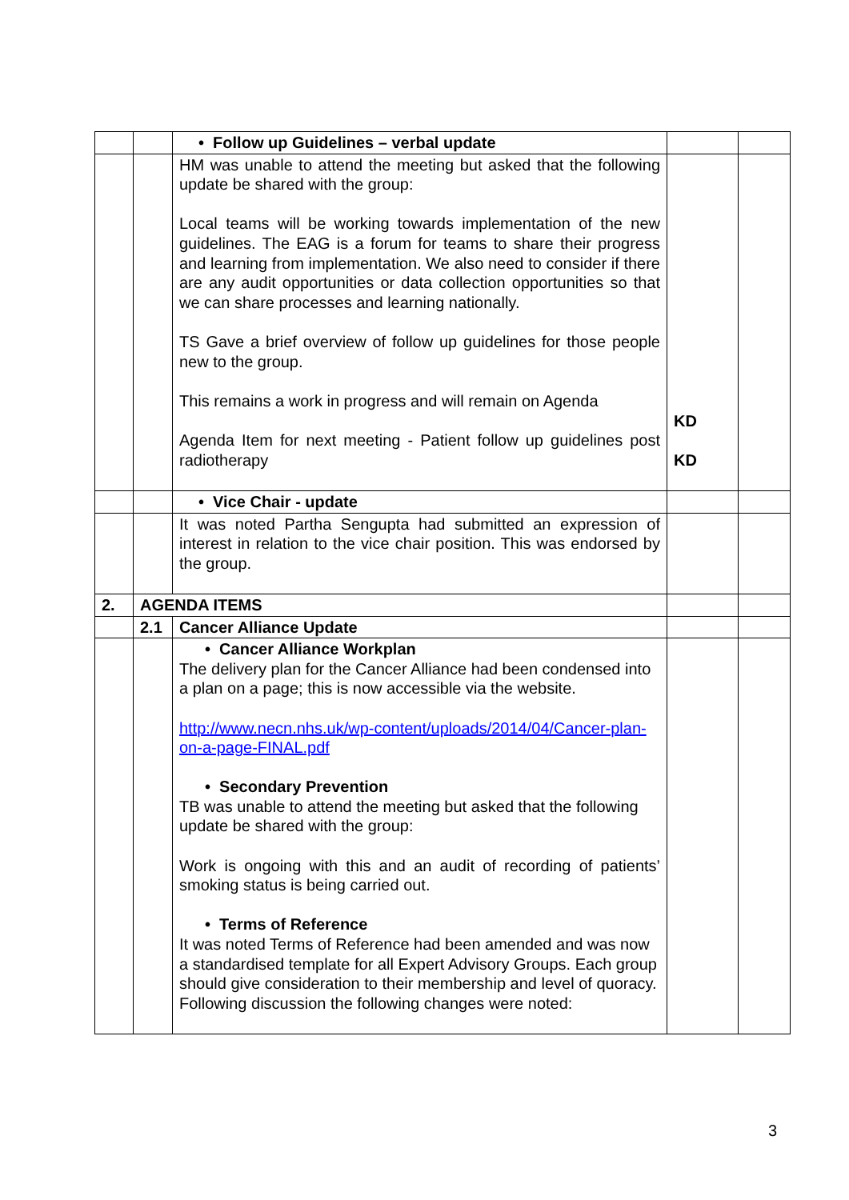| | | • Follow up Guidelines – verbal update | | |
| | | HM was unable to attend the meeting but asked that the following update be shared with the group: Local teams will be working towards implementation of the new guidelines. The EAG is a forum for teams to share their progress and learning from implementation. We also need to consider if there are any audit opportunities or data collection opportunities so that we can share processes and learning nationally. TS Gave a brief overview of follow up guidelines for those people new to the group. This remains a work in progress and will remain on Agenda Agenda Item for next meeting - Patient follow up guidelines post radiotherapy | KD KD | |
| | | • Vice Chair - update | | |
| | | It was noted Partha Sengupta had submitted an expression of interest in relation to the vice chair position. This was endorsed by the group. | | |
| 2. | AGENDA ITEMS | | | |
| | 2.1 | Cancer Alliance Update | | |
| | | • Cancer Alliance Workplan The delivery plan for the Cancer Alliance had been condensed into a plan on a page; this is now accessible via the website. http://www.necn.nhs.uk/wp-content/uploads/2014/04/Cancer-plan-on-a-page-FINAL.pdf • Secondary Prevention TB was unable to attend the meeting but asked that the following update be shared with the group: Work is ongoing with this and an audit of recording of patients’ smoking status is being carried out. • Terms of Reference It was noted Terms of Reference had been amended and was now a standardised template for all Expert Advisory Groups. Each group should give consideration to their membership and level of quoracy. Following discussion the following changes were noted: | | |
3